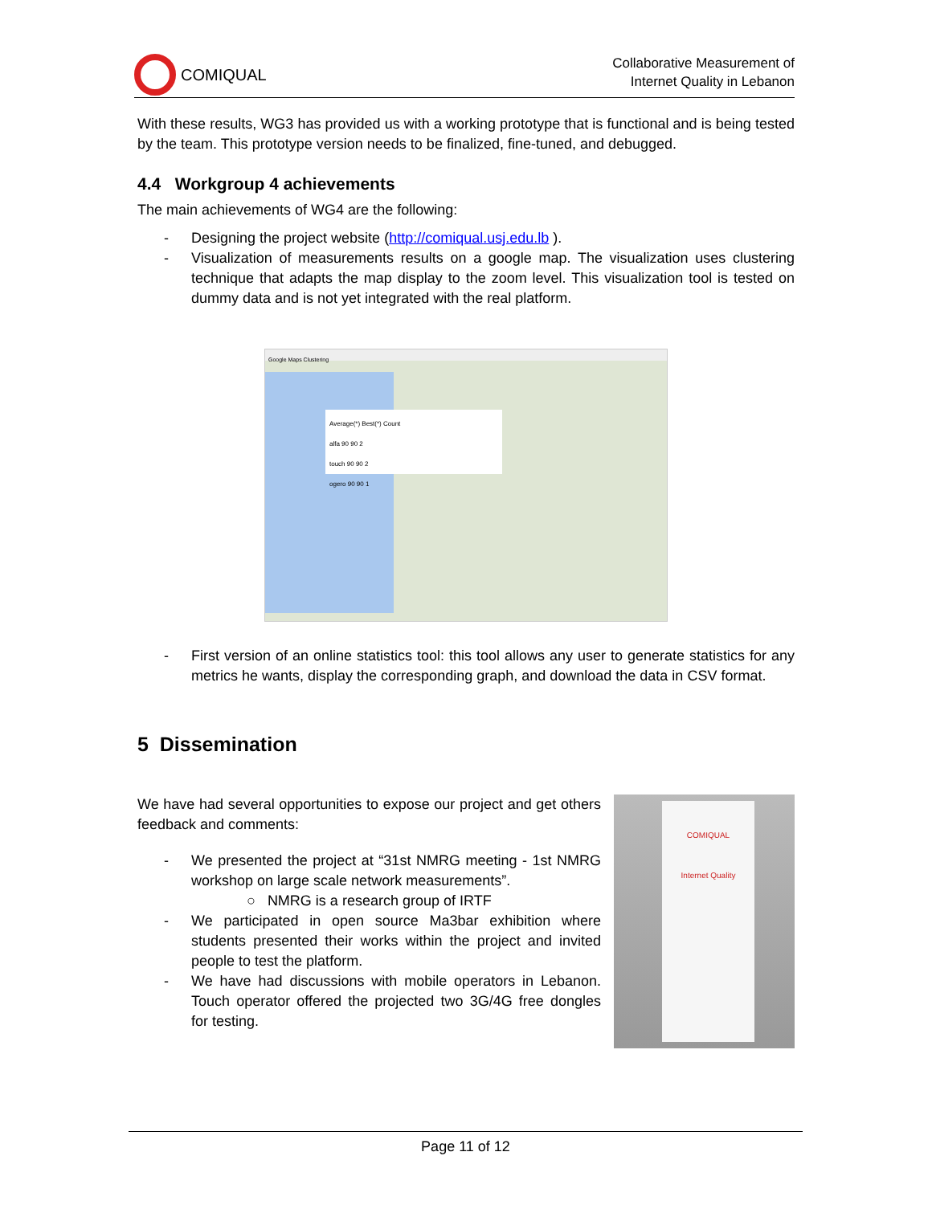COMIQUAL
Collaborative Measurement of
Internet Quality in Lebanon
With these results, WG3 has provided us with a working prototype that is functional and is being tested by the team. This prototype version needs to be finalized, fine-tuned, and debugged.
4.4 Workgroup 4 achievements
The main achievements of WG4 are the following:
- Designing the project website (http://comiqual.usj.edu.lb ).
- Visualization of measurements results on a google map. The visualization uses clustering technique that adapts the map display to the zoom level. This visualization tool is tested on dummy data and is not yet integrated with the real platform.
Google Maps Clustering
Average(*) Best(*) Count
alfa 90 90 2
touch 90 90 2
ogero 90 90 1
- First version of an online statistics tool: this tool allows any user to generate statistics for any metrics he wants, display the corresponding graph, and download the data in CSV format.
5 Dissemination
We have had several opportunities to expose our project and get others feedback and comments:
- We presented the project at “31st NMRG meeting - 1st NMRG workshop on large scale network measurements”.
○ NMRG is a research group of IRTF
- We participated in open source Ma3bar exhibition where students presented their works within the project and invited people to test the platform.
- We have had discussions with mobile operators in Lebanon. Touch operator offered the projected two 3G/4G free dongles for testing.
COMIQUAL
Internet Quality
Page 11 of 12